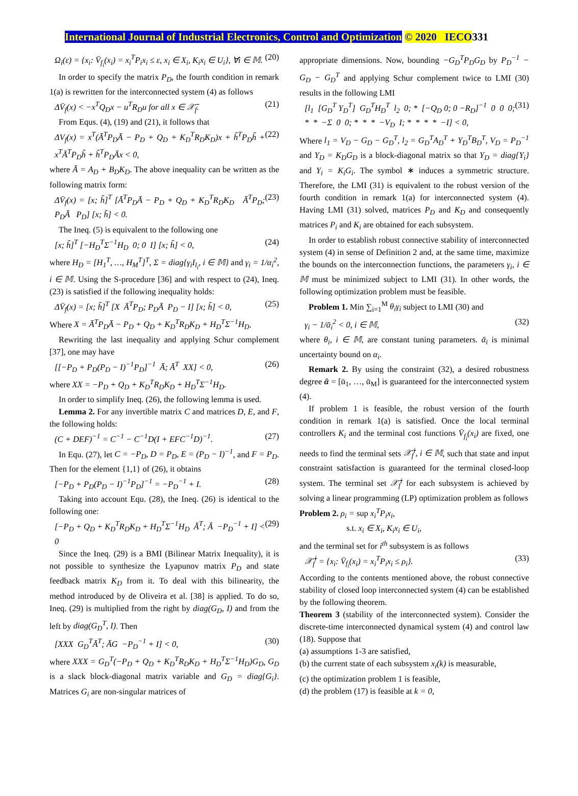International Journal of Industrial Electronics, Control and Optimization © 2020 IECO331
Ω<sub>i</sub>(ε) = {x<sub>i</sub>: V̄<sub>f<sub>i</sub></sub>(x<sub>i</sub>) = x<sub>i</sub><sup>T</sup>P<sub>i</sub>x<sub>i</sub> ≤ ε, x<sub>i</sub> ∈ X<sub>i</sub>, K<sub>i</sub>x<sub>i</sub> ∈ U<sub>i</sub>}, ∀i ∈ 𝕄. (20)
In order to specify the matrix P<sub>D</sub>, the fourth condition in remark 1(a) is rewritten for the interconnected system (4) as follows
ΔV̄<sub>f</sub>(x) < −x<sup>T</sup>Q<sub>D</sub>x − u<sup>T</sup>R<sub>D</sub>u for all x ∈ 𝒳̄<sub>f</sub>. (21)
From Equs. (4), (19) and (21), it follows that
ΔV<sub>f</sub>(x) = x<sup>T</sup>(Ā<sup>T</sup>P<sub>D</sub>Ā − P<sub>D</sub> + Q<sub>D</sub> + K<sub>D</sub><sup>T</sup>R<sub>D</sub>K<sub>D</sub>)x + h̃<sup>T</sup>P<sub>D</sub>h̃ + x<sup>T</sup>Ā<sup>T</sup>P<sub>D</sub>h̃ + h̃<sup>T</sup>P<sub>D</sub>Āx < 0, (22)
where Ā = A<sub>D</sub> + B<sub>D</sub>K<sub>D</sub>. The above inequality can be written as the following matrix form:
ΔV̄<sub>f</sub>(x) = [x; h̃]<sup>T</sup> [Ā<sup>T</sup>P<sub>D</sub>Ā − P<sub>D</sub> + Q<sub>D</sub> + K<sub>D</sub><sup>T</sup>R<sub>D</sub>K<sub>D</sub> Ā<sup>T</sup>P<sub>D</sub>; P<sub>D</sub>Ā P<sub>D</sub>] [x; h̃] < 0. (23)
The Ineq. (5) is equivalent to the following one
[x; h̃]<sup>T</sup> [−H<sub>D</sub><sup>T</sup>Σ<sup>−1</sup>H<sub>D</sub> 0; 0 I] [x; h̃] < 0, (24)
where H<sub>D</sub> = [H<sub>1</sub><sup>T</sup>, …, H<sub>M</sub><sup>T</sup>]<sup>T</sup>, Σ = diag{γ<sub>i</sub>I<sub>l<sub>i</sub></sub>, i ∈ 𝕄} and γ<sub>i</sub> = 1/α<sub>i</sub><sup>2</sup>, i ∈ 𝕄. Using the S-procedure [36] and with respect to (24), Ineq. (23) is satisfied if the following inequality holds:
ΔV̄<sub>f</sub>(x) = [x; h̃]<sup>T</sup> [X Ā<sup>T</sup>P<sub>D</sub>; P<sub>D</sub>Ā P<sub>D</sub> − I] [x; h̃] < 0, (25)
Where X = Ā<sup>T</sup>P<sub>D</sub>Ā − P<sub>D</sub> + Q<sub>D</sub> + K<sub>D</sub><sup>T</sup>R<sub>D</sub>K<sub>D</sub> + H<sub>D</sub><sup>T</sup>Σ<sup>−1</sup>H<sub>D</sub>.
Rewriting the last inequality and applying Schur complement [37], one may have
[[−P<sub>D</sub> + P<sub>D</sub>(P<sub>D</sub> − I)<sup>−1</sup>P<sub>D</sub>]<sup>−1</sup> Ā; Ā<sup>T</sup> XX] < 0, (26)
where XX = −P<sub>D</sub> + Q<sub>D</sub> + K<sub>D</sub><sup>T</sup>R<sub>D</sub>K<sub>D</sub> + H<sub>D</sub><sup>T</sup>Σ<sup>−1</sup>H<sub>D</sub>.
In order to simplify Ineq. (26), the following lemma is used.
Lemma 2. For any invertible matrix C and matrices D, E, and F, the following holds:
(C + DEF)<sup>−1</sup> = C<sup>−1</sup> − C<sup>−1</sup>D(I + EFC<sup>−1</sup>D)<sup>−1</sup>. (27)
In Equ. (27), let C = −P<sub>D</sub>, D = P<sub>D</sub>, E = (P<sub>D</sub> − I)<sup>−1</sup>, and F = P<sub>D</sub>. Then for the element {1,1} of (26), it obtains
[−P<sub>D</sub> + P<sub>D</sub>(P<sub>D</sub> − I)<sup>−1</sup>P<sub>D</sub>]<sup>−1</sup> = −P<sub>D</sub><sup>−1</sup> + I. (28)
Taking into account Equ. (28), the Ineq. (26) is identical to the following one:
[−P<sub>D</sub> + Q<sub>D</sub> + K<sub>D</sub><sup>T</sup>R<sub>D</sub>K<sub>D</sub> + H<sub>D</sub><sup>T</sup>Σ<sup>−1</sup>H<sub>D</sub> Ā<sup>T</sup>; Ā −P<sub>D</sub><sup>−1</sup> + I] < 0 (29)
Since the Ineq. (29) is a BMI (Bilinear Matrix Inequality), it is not possible to synthesize the Lyapunov matrix P<sub>D</sub> and state feedback matrix K<sub>D</sub> from it. To deal with this bilinearity, the method introduced by de Oliveira et al. [38] is applied. To do so, Ineq. (29) is multiplied from the right by diag(G<sub>D</sub>, I) and from the left by diag(G<sub>D</sub><sup>T</sup>, I). Then
[XXX G<sub>D</sub><sup>T</sup>Ā<sup>T</sup>; ĀG −P<sub>D</sub><sup>−1</sup> + I] < 0, (30)
where XXX = G<sub>D</sub><sup>T</sup>(−P<sub>D</sub> + Q<sub>D</sub> + K<sub>D</sub><sup>T</sup>R<sub>D</sub>K<sub>D</sub> + H<sub>D</sub><sup>T</sup>Σ<sup>−1</sup>H<sub>D</sub>)G<sub>D</sub>, G<sub>D</sub> is a slack block-diagonal matrix variable and G<sub>D</sub> = diag{G<sub>i</sub>}. Matrices G<sub>i</sub> are non-singular matrices of
appropriate dimensions. Now, bounding −G<sub>D</sub><sup>T</sup>P<sub>D</sub>G<sub>D</sub> by P<sub>D</sub><sup>−1</sup> − G<sub>D</sub> − G<sub>D</sub><sup>T</sup> and applying Schur complement twice to LMI (30) results in the following LMI
[l<sub>1</sub> [G<sub>D</sub><sup>T</sup> Y<sub>D</sub><sup>T</sup>] G<sub>D</sub><sup>T</sup>H<sub>D</sub><sup>T</sup> l<sub>2</sub> 0; * [−Q<sub>D</sub> 0; 0 −R<sub>D</sub>]<sup>−1</sup> 0 0 0; * * −Σ 0 0; * * * −V<sub>D</sub> I; * * * * −I] < 0, (31)
Where l<sub>1</sub> = V<sub>D</sub> − G<sub>D</sub> − G<sub>D</sub><sup>T</sup>, l<sub>2</sub> = G<sub>D</sub><sup>T</sup>A<sub>D</sub><sup>T</sup> + Y<sub>D</sub><sup>T</sup>B<sub>D</sub><sup>T</sup>, V<sub>D</sub> = P<sub>D</sub><sup>−1</sup> and Y<sub>D</sub> = K<sub>D</sub>G<sub>D</sub> is a block-diagonal matrix so that Y<sub>D</sub> = diag{Y<sub>i</sub>} and Y<sub>i</sub> = K<sub>i</sub>G<sub>i</sub>. The symbol ∗ induces a symmetric structure. Therefore, the LMI (31) is equivalent to the robust version of the fourth condition in remark 1(a) for interconnected system (4). Having LMI (31) solved, matrices P<sub>D</sub> and K<sub>D</sub> and consequently matrices P<sub>i</sub> and K<sub>i</sub> are obtained for each subsystem.
In order to establish robust connective stability of interconnected system (4) in sense of Definition 2 and, at the same time, maximize the bounds on the interconnection functions, the parameters γ<sub>i</sub>, i ∈ 𝕄 must be minimized subject to LMI (31). In other words, the following optimization problem must be feasible.
Problem 1. Min ∑<sub>i=1</sub><sup>M</sup> θ<sub>i</sub>γ<sub>i</sub> subject to LMI (30) and
γ<sub>i</sub> − 1/ᾱ<sub>i</sub><sup>2</sup> < 0, i ∈ 𝕄, (32)
where θ<sub>i</sub>, i ∈ 𝕄, are constant tuning parameters. ᾱ<sub>i</sub> is minimal uncertainty bound on α<sub>i</sub>.
Remark 2. By using the constraint (32), a desired robustness degree ᾱ = [ᾱ<sub>1</sub>, …, ᾱ<sub>M</sub>] is guaranteed for the interconnected system (4).
If problem 1 is feasible, the robust version of the fourth condition in remark 1(a) is satisfied. Once the local terminal controllers K<sub>i</sub> and the terminal cost functions V̄<sub>f<sub>i</sub></sub>(x<sub>i</sub>) are fixed, one needs to find the terminal sets 𝒳̄<sub>f</sub><sup>i</sup>, i ∈ 𝕄, such that state and input constraint satisfaction is guaranteed for the terminal closed-loop system. The terminal set 𝒳̄<sub>f</sub><sup>i</sup> for each subsystem is achieved by solving a linear programming (LP) optimization problem as follows
Problem 2. ρ<sub>i</sub> = sup x<sub>i</sub><sup>T</sup>P<sub>i</sub>x<sub>i</sub>,
s.t. x<sub>i</sub> ∈ X<sub>i</sub>, K<sub>i</sub>x<sub>i</sub> ∈ U<sub>i</sub>,
and the terminal set for i<sup>th</sup> subsystem is as follows
𝒳̄<sub>f</sub><sup>i</sup> = {x<sub>i</sub>: V̄<sub>f<sub>i</sub></sub>(x<sub>i</sub>) = x<sub>i</sub><sup>T</sup>P<sub>i</sub>x<sub>i</sub> ≤ ρ<sub>i</sub>}. (33)
According to the contents mentioned above, the robust connective stability of closed loop interconnected system (4) can be established by the following theorem.
Theorem 3 (stability of the interconnected system). Consider the discrete-time interconnected dynamical system (4) and control law (18). Suppose that
(a) assumptions 1-3 are satisfied,
(b) the current state of each subsystem x<sub>i</sub>(k) is measurable,
(c) the optimization problem 1 is feasible,
(d) the problem (17) is feasible at k = 0,